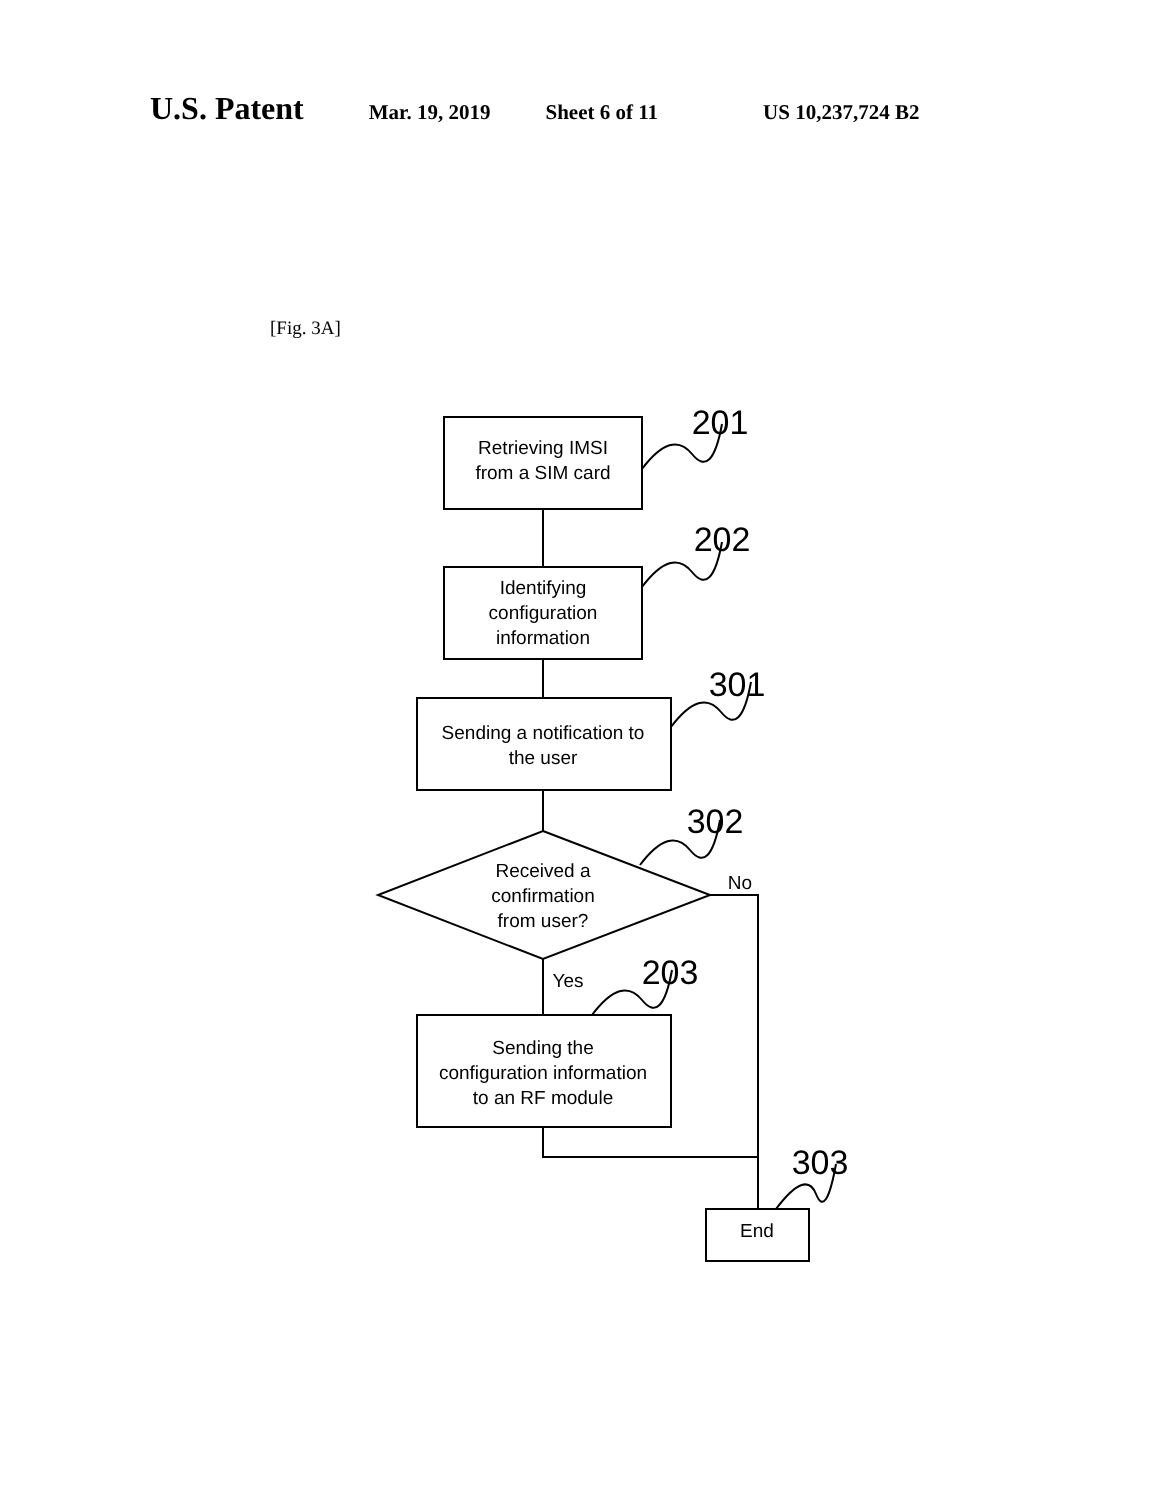U.S. Patent Mar. 19, 2019 Sheet 6 of 11 US 10,237,724 B2
[Fig. 3A]
Retrieving IMSI
from a SIM card
Identifying
configuration
information
Sending a notification to
the user
Received a
confirmation
from user?
Sending the
configuration information
to an RF module
End
No
Yes
201
202
301
302
203
303